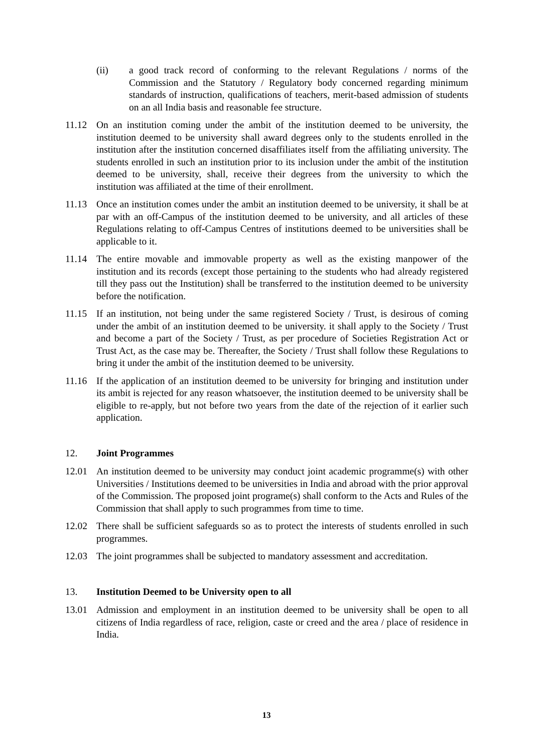(ii) a good track record of conforming to the relevant Regulations / norms of the Commission and the Statutory / Regulatory body concerned regarding minimum standards of instruction, qualifications of teachers, merit-based admission of students on an all India basis and reasonable fee structure.
11.12 On an institution coming under the ambit of the institution deemed to be university, the institution deemed to be university shall award degrees only to the students enrolled in the institution after the institution concerned disaffiliates itself from the affiliating university. The students enrolled in such an institution prior to its inclusion under the ambit of the institution deemed to be university, shall, receive their degrees from the university to which the institution was affiliated at the time of their enrollment.
11.13 Once an institution comes under the ambit an institution deemed to be university, it shall be at par with an off-Campus of the institution deemed to be university, and all articles of these Regulations relating to off-Campus Centres of institutions deemed to be universities shall be applicable to it.
11.14 The entire movable and immovable property as well as the existing manpower of the institution and its records (except those pertaining to the students who had already registered till they pass out the Institution) shall be transferred to the institution deemed to be university before the notification.
11.15 If an institution, not being under the same registered Society / Trust, is desirous of coming under the ambit of an institution deemed to be university. it shall apply to the Society / Trust and become a part of the Society / Trust, as per procedure of Societies Registration Act or Trust Act, as the case may be. Thereafter, the Society / Trust shall follow these Regulations to bring it under the ambit of the institution deemed to be university.
11.16 If the application of an institution deemed to be university for bringing and institution under its ambit is rejected for any reason whatsoever, the institution deemed to be university shall be eligible to re-apply, but not before two years from the date of the rejection of it earlier such application.
12. Joint Programmes
12.01 An institution deemed to be university may conduct joint academic programme(s) with other Universities / Institutions deemed to be universities in India and abroad with the prior approval of the Commission. The proposed joint programe(s) shall conform to the Acts and Rules of the Commission that shall apply to such programmes from time to time.
12.02 There shall be sufficient safeguards so as to protect the interests of students enrolled in such programmes.
12.03 The joint programmes shall be subjected to mandatory assessment and accreditation.
13. Institution Deemed to be University open to all
13.01 Admission and employment in an institution deemed to be university shall be open to all citizens of India regardless of race, religion, caste or creed and the area / place of residence in India.
13